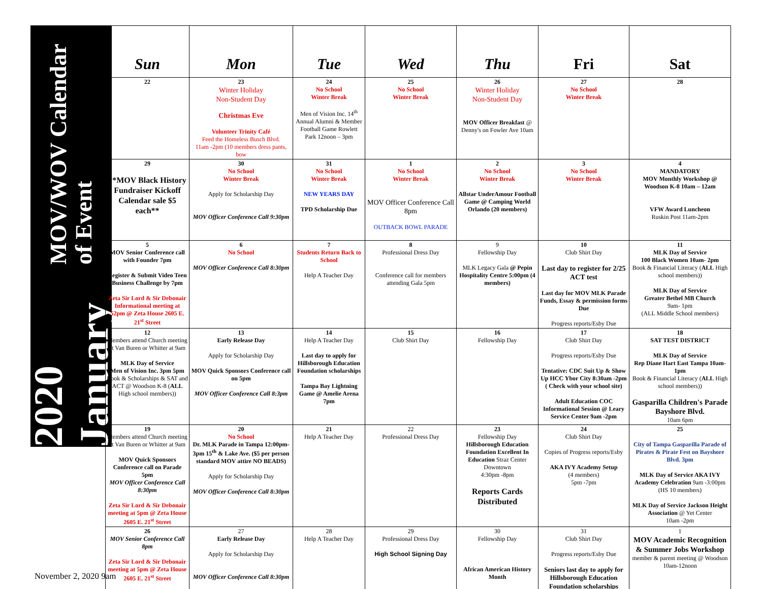2020 January
MOV/WOV Calendar of Event
| Sun | Mon | Tue | Wed | Thu | Fri | Sat |
| --- | --- | --- | --- | --- | --- | --- |
| 22 | 23 Winter Holiday Non-Student Day Christmas Eve Volunteer Trinity Café Feed the Homeless Busch Blvd. 11am -2pm (10 members dress pants, bow | 24 No School Winter Break Men of Vision Inc. 14<sup>th</sup> Annual Alumni & Member Football Game Rowlett Park 12noon – 3pm | 25 No School Winter Break | 26 Winter Holiday Non-Student Day MOV Officer Breakfast @ Denny's on Fowler Ave 10am | 27 No School Winter Break | 28 |
| 29 **MOV Black History Fundraiser Kickoff Calendar sale $5 each** | 30 No School Winter Break Apply for Scholarship Day MOV Officer Conference Call 9:30pm | 31 No School Winter Break NEW YEARS DAY TPD Scholarship Due | 1 No School Winter Break MOV Officer Conference Call 8pm OUTBACK BOWL PARADE | 2 No School Winter Break Allstar UnderAmour Football Game @ Camping World Orlando (20 members) | 3 No School Winter Break | 4 MANDATORY MOV Monthly Workshop @ Woodson K-8 10am – 12am VFW Award Luncheon Ruskin Post 11am-2pm |
| 5 MOV Senior Conference call with Founder 7pm Register & Submit Video Teen Business Challenge by 7pm Zeta Sir Lord & Sir Debonair Informational meeting at 52pm @ Zeta House 2605 E. 21<sup>st</sup> Street | 6 No School MOV Officer Conference Call 8:30pm | 7 Students Return Back to School Help A Teacher Day | 8 Professional Dress Day Conference call for members attending Gala 5pm | 9 Fellowship Day MLK Legacy Gala @ Pepin Hospitality Centre 5:00pm (4 members) | 10 Club Shirt Day Last day to register for 2/25 ACT test Last day for MOV MLK Parade Funds, Essay & permission forms Due Progress reports/Esby Due | 11 MLK Day of Service 100 Black Women 10am- 2pm Book & Financial Literacy ( ALL High school members)) MLK Day of Service Greater Bethel MB Church 9am- 1pm (ALL Middle School members) |
| 12 Members attend Church meeting at Van Buren or Whitter at 9am MLK Day of Service Men of Vision Inc. 3pm 5pm Book & Scholarships & SAT and ACT @ Woodson K-8 ( ALL High school members)) | 13 Early Release Day Apply for Scholarship Day MOV Quick Sponsors Conference call on 5pm MOV Officer Conference Call 8:3pm | 14 Help A Teacher Day Last day to apply for Hillsborough Education Foundation scholarships Tampa Bay Lightning Game @ Amelie Arena 7pm | 15 Club Shirt Day | 16 Fellowship Day | 17 Club Shirt Day Progress reports/Esby Due Tentative: CDC Suit Up & Show Up HCC Ybor City 8:30am -2pm ( Check with your school site) Adult Education COC Informational Session @ Leary Service Center 9am -2pm | 18 SAT TEST DISTRICT MLK Day of Service Rep Diane Hart East Tampa 10am- 1pm Book & Financial Literacy ( ALL High school members)) Gasparilla Children's Parade Bayshore Blvd. 10am 6pm |
| 19 Members attend Church meeting at Van Buren or Whitter at 9am MOV Quick Sponsors Conference call on Parade 5pm MOV Officer Conference Call 8:30pm Zeta Sir Lord & Sir Debonair meeting at 5pm @ Zeta House 2605 E. 21<sup>st</sup> Street | 20 No School Dr. MLK Parade in Tampa 12:00pm-3pm 15<sup>th</sup> & Lake Ave. ($5 per person standard MOV attire NO BEADS) Apply for Scholarship Day MOV Officer Conference Call 8:30pm | 21 Help A Teacher Day | 22 Professional Dress Day | 23 Fellowship Day Hillsborough Education Foundation Excellent In Education Straz Center Downtown 4:30pm -8pm Reports Cards Distributed | 24 Club Shirt Day Copies of Progress reports/Esby AKA IVY Academy Setup (4 members) 5pm -7pm | 25 City of Tampa Gasparilla Parade of Pirates & Pirate Fest on Bayshore Blvd. 3pm MLK Day of Service AKA IVY Academy Celebration 9am -3:00pm (HS 10 members) MLK Day of Service Jackson Height Association @ Yet Center 10am -2pm |
| 26 MOV Senior Conference Call 8pm Zeta Sir Lord & Sir Debonair meeting at 5pm @ Zeta House 2605 E. 21<sup>st</sup> Street | 27 Early Release Day Apply for Scholarship Day MOV Officer Conference Call 8:30pm | 28 Help A Teacher Day | 29 Professional Dress Day High School Signing Day | 30 Fellowship Day African American History Month | 31 Club Shirt Day Progress reports/Esby Due Seniors last day to apply for Hillsborough Education Foundation scholarships | 1 MOV Academic Recognition & Summer Jobs Workshop member & parent meeting @ Woodson 10am-12noon |
November 2, 2020 9am